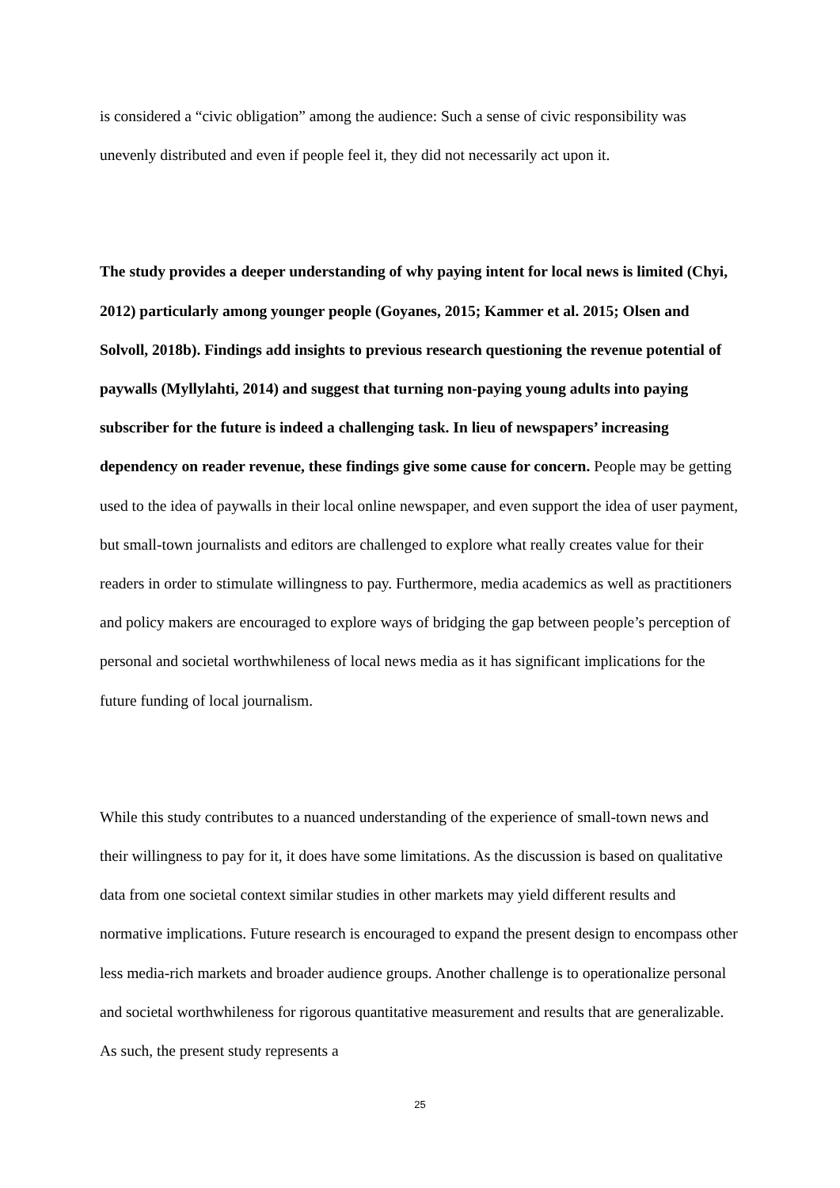is considered a “civic obligation” among the audience: Such a sense of civic responsibility was unevenly distributed and even if people feel it, they did not necessarily act upon it.
The study provides a deeper understanding of why paying intent for local news is limited (Chyi, 2012) particularly among younger people (Goyanes, 2015; Kammer et al. 2015; Olsen and Solvoll, 2018b). Findings add insights to previous research questioning the revenue potential of paywalls (Myllylahti, 2014) and suggest that turning non-paying young adults into paying subscriber for the future is indeed a challenging task. In lieu of newspapers’ increasing dependency on reader revenue, these findings give some cause for concern. People may be getting used to the idea of paywalls in their local online newspaper, and even support the idea of user payment, but small-town journalists and editors are challenged to explore what really creates value for their readers in order to stimulate willingness to pay. Furthermore, media academics as well as practitioners and policy makers are encouraged to explore ways of bridging the gap between people’s perception of personal and societal worthwhileness of local news media as it has significant implications for the future funding of local journalism.
While this study contributes to a nuanced understanding of the experience of small-town news and their willingness to pay for it, it does have some limitations. As the discussion is based on qualitative data from one societal context similar studies in other markets may yield different results and normative implications. Future research is encouraged to expand the present design to encompass other less media-rich markets and broader audience groups. Another challenge is to operationalize personal and societal worthwhileness for rigorous quantitative measurement and results that are generalizable. As such, the present study represents a
25